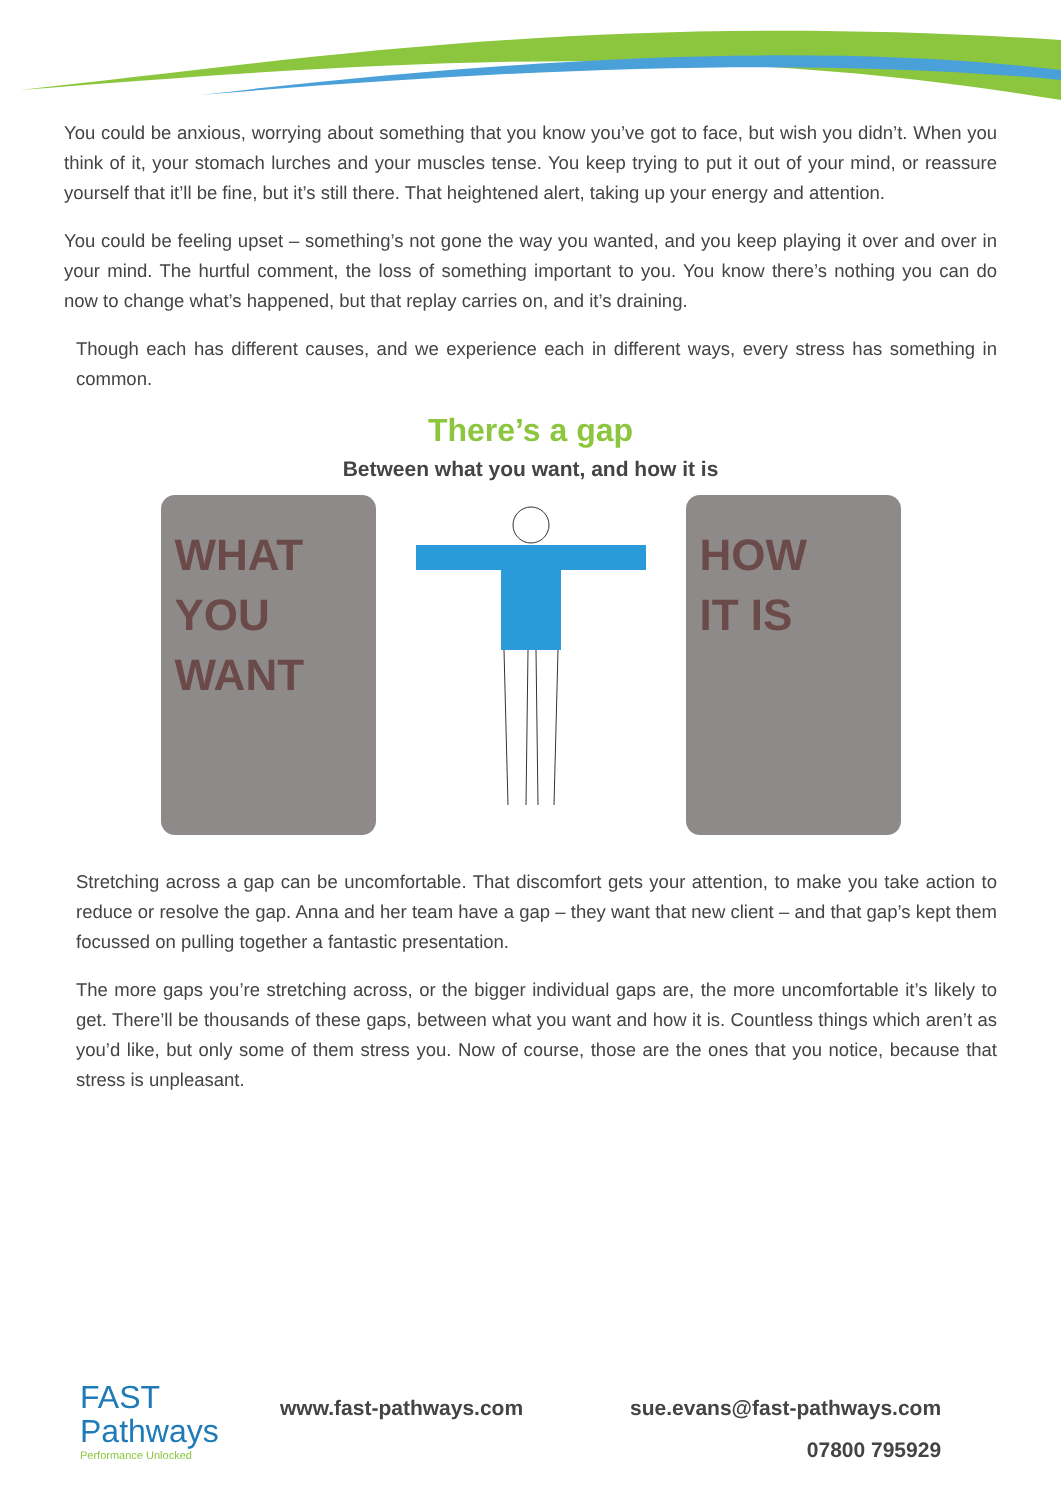You could be anxious, worrying about something that you know you’ve got to face, but wish you didn’t. When you think of it, your stomach lurches and your muscles tense. You keep trying to put it out of your mind, or reassure yourself that it’ll be fine, but it’s still there. That heightened alert, taking up your energy and attention.
You could be feeling upset – something’s not gone the way you wanted, and you keep playing it over and over in your mind. The hurtful comment, the loss of something important to you. You know there’s nothing you can do now to change what’s happened, but that replay carries on, and it’s draining.
Though each has different causes, and we experience each in different ways, every stress has something in common.
There’s a gap
Between what you want, and how it is
WHAT
YOU
WANT
HOW
IT IS
Stretching across a gap can be uncomfortable. That discomfort gets your attention, to make you take action to reduce or resolve the gap. Anna and her team have a gap – they want that new client – and that gap’s kept them focussed on pulling together a fantastic presentation.
The more gaps you’re stretching across, or the bigger individual gaps are, the more uncomfortable it’s likely to get. There’ll be thousands of these gaps, between what you want and how it is. Countless things which aren’t as you’d like, but only some of them stress you. Now of course, those are the ones that you notice, because that stress is unpleasant.
FAST
Pathways
Performance Unlocked
www.fast-pathways.com sue.evans@fast-pathways.com
07800 795929